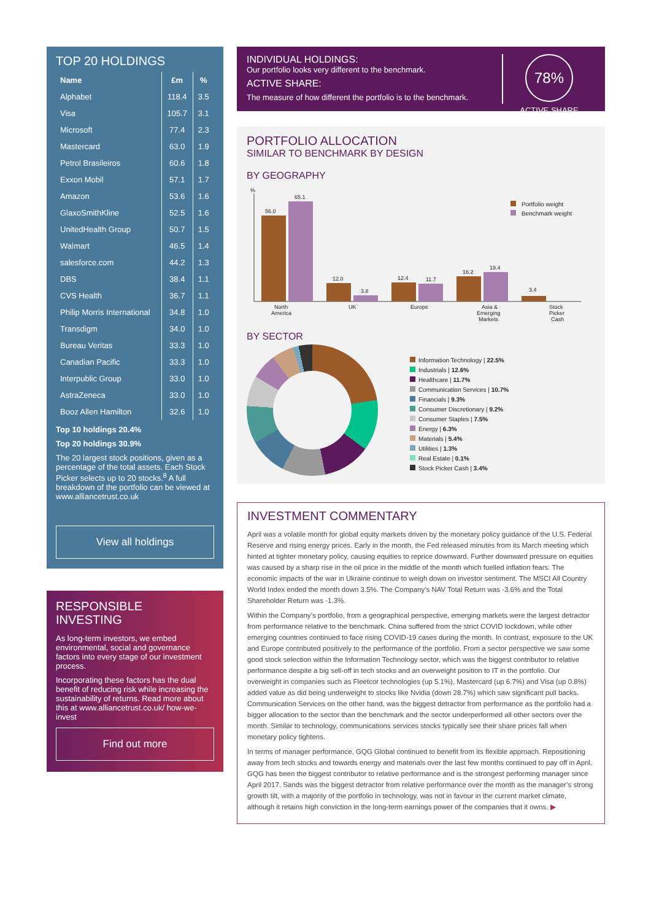TOP 20 HOLDINGS
| Name | £m | % |
| --- | --- | --- |
| Alphabet | 118.4 | 3.5 |
| Visa | 105.7 | 3.1 |
| Microsoft | 77.4 | 2.3 |
| Mastercard | 63.0 | 1.9 |
| Petrol Brasileiros | 60.6 | 1.8 |
| Exxon Mobil | 57.1 | 1.7 |
| Amazon | 53.6 | 1.6 |
| GlaxoSmithKline | 52.5 | 1.6 |
| UnitedHealth Group | 50.7 | 1.5 |
| Walmart | 46.5 | 1.4 |
| salesforce.com | 44.2 | 1.3 |
| DBS | 38.4 | 1.1 |
| CVS Health | 36.7 | 1.1 |
| Philip Morris International | 34.8 | 1.0 |
| Transdigm | 34.0 | 1.0 |
| Bureau Veritas | 33.3 | 1.0 |
| Canadian Pacific | 33.3 | 1.0 |
| Interpublic Group | 33.0 | 1.0 |
| AstraZeneca | 33.0 | 1.0 |
| Booz Allen Hamilton | 32.6 | 1.0 |
Top 10 holdings 20.4%
Top 20 holdings 30.9%
The 20 largest stock positions, given as a percentage of the total assets. Each Stock Picker selects up to 20 stocks.<sup>8</sup> A full breakdown of the portfolio can be viewed at www.alliancetrust.co.uk
View all holdings
RESPONSIBLE
INVESTING
As long-term investors, we embed environmental, social and governance factors into every stage of our investment process.
Incorporating these factors has the dual benefit of reducing risk while increasing the sustainability of returns. Read more about this at www.alliancetrust.co.uk/ how-we-invest
Find out more
INDIVIDUAL HOLDINGS:
Our portfolio looks very different to the benchmark.
ACTIVE SHARE:
The measure of how different the portfolio is to the benchmark.
78%
ACTIVE SHARE
PORTFOLIO ALLOCATION
SIMILAR TO BENCHMARK BY DESIGN
BY GEOGRAPHY
%
56.0
65.1
12.0
3.8
12.4
11.7
16.2
19.4
3.4
North
America
UK
Europe
Asia &
Emerging
Markets
Stock
Picker
Cash
Portfolio weight
Benchmark weight
BY SECTOR
Information Technology | 22.5%
Industrials | 12.6%
Healthcare | 11.7%
Communication Services | 10.7%
Financials | 9.3%
Consumer Discretionary | 9.2%
Consumer Staples | 7.5%
Energy | 6.3%
Materials | 5.4%
Utilities | 1.3%
Real Estate | 0.1%
Stock Picker Cash | 3.4%
INVESTMENT COMMENTARY
April was a volatile month for global equity markets driven by the monetary policy guidance of the U.S. Federal Reserve and rising energy prices. Early in the month, the Fed released minutes from its March meeting which hinted at tighter monetary policy, causing equities to reprice downward. Further downward pressure on equities was caused by a sharp rise in the oil price in the middle of the month which fuelled inflation fears. The economic impacts of the war in Ukraine continue to weigh down on investor sentiment. The MSCI All Country World Index ended the month down 3.5%. The Company’s NAV Total Return was -3.6% and the Total Shareholder Return was -1.3%.
Within the Company’s portfolio, from a geographical perspective, emerging markets were the largest detractor from performance relative to the benchmark. China suffered from the strict COVID lockdown, while other emerging countries continued to face rising COVID-19 cases during the month. In contrast, exposure to the UK and Europe contributed positively to the performance of the portfolio. From a sector perspective we saw some good stock selection within the Information Technology sector, which was the biggest contributor to relative performance despite a big sell-off in tech stocks and an overweight position to IT in the portfolio. Our overweight in companies such as Fleetcor technologies (up 5.1%), Mastercard (up 6.7%) and Visa (up 0.8%) added value as did being underweight to stocks like Nvidia (down 28.7%) which saw significant pull backs. Communication Services on the other hand, was the biggest detractor from performance as the portfolio had a bigger allocation to the sector than the benchmark and the sector underperformed all other sectors over the month. Similar to technology, communications services stocks typically see their share prices fall when monetary policy tightens.
In terms of manager performance, GQG Global continued to benefit from its flexible approach. Repositioning away from tech stocks and towards energy and materials over the last few months continued to pay off in April. GQG has been the biggest contributor to relative performance and is the strongest performing manager since April 2017. Sands was the biggest detractor from relative performance over the month as the manager’s strong growth tilt, with a majority of the portfolio in technology, was not in favour in the current market climate, although it retains high conviction in the long-term earnings power of the companies that it owns. ▶